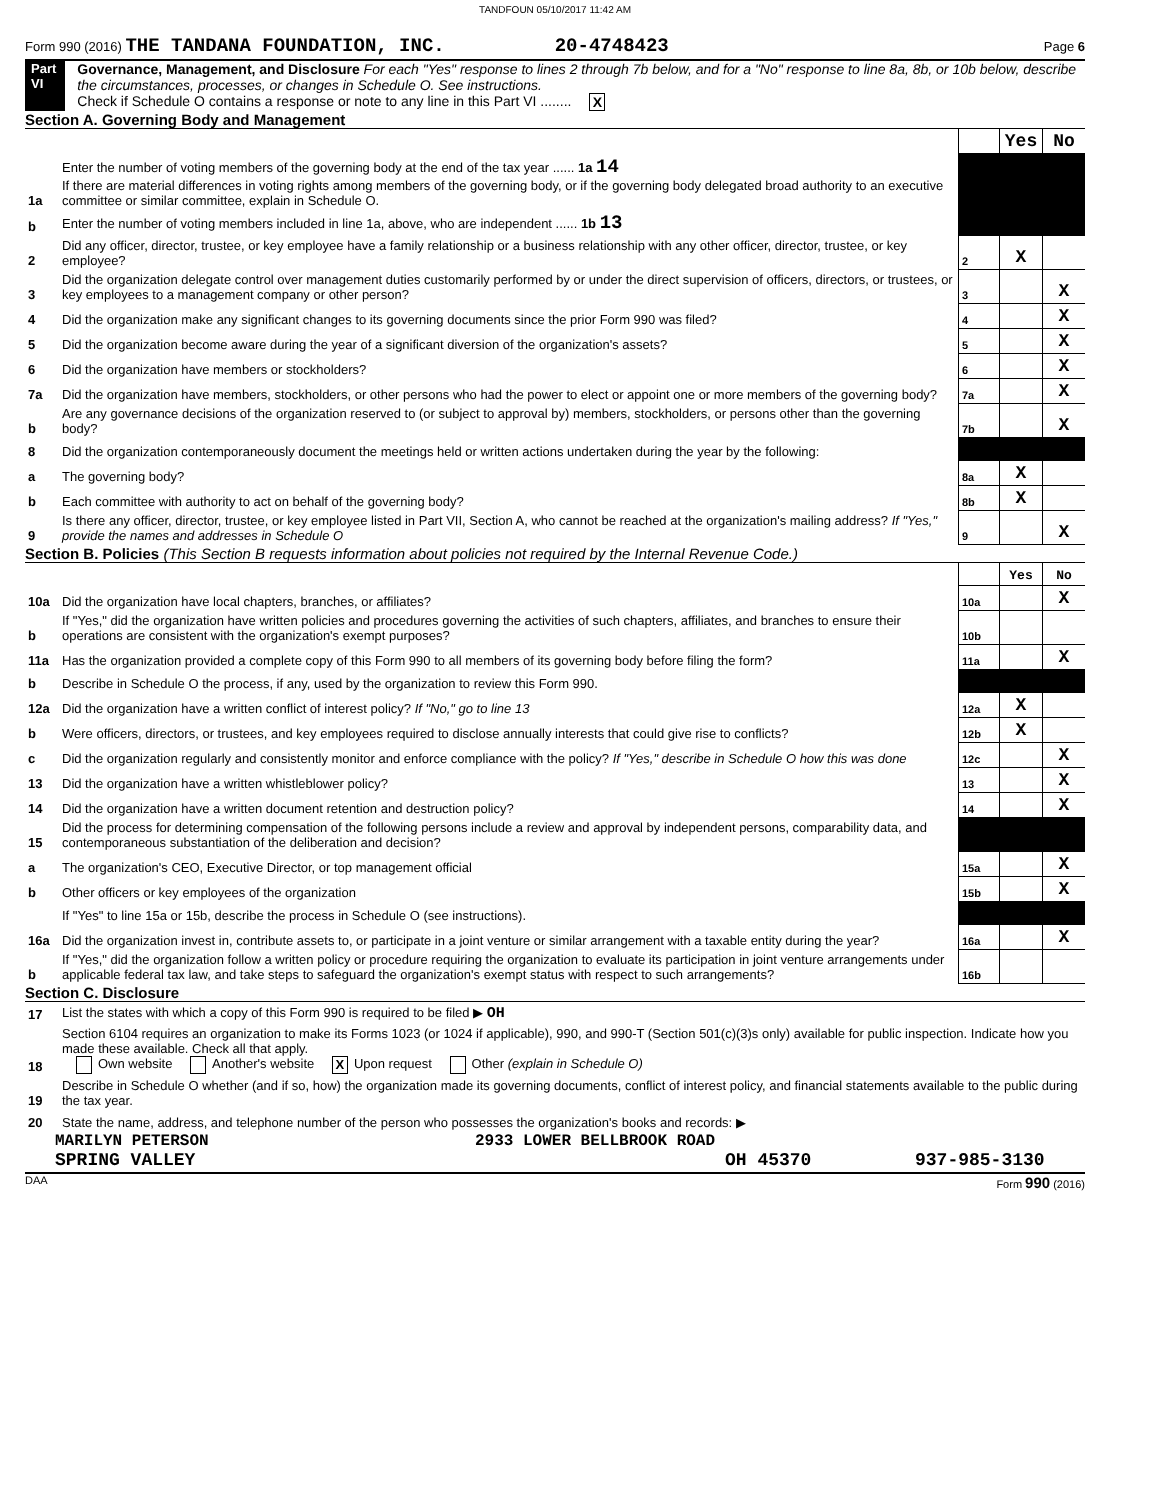TANDFOUN 05/10/2017 11:42 AM
Form 990 (2016) THE TANDANA FOUNDATION, INC. 20-4748423 Page 6
Part VI Governance, Management, and Disclosure For each "Yes" response to lines 2 through 7b below, and for a "No" response to line 8a, 8b, or 10b below, describe the circumstances, processes, or changes in Schedule O. See instructions.
Check if Schedule O contains a response or note to any line in this Part VI ........ X
Section A. Governing Body and Management
| | | | Yes | No |
| 1a | Enter the number of voting members of the governing body at the end of the tax year ...... 1a 14 If there are material differences in voting rights among members of the governing body, or if the governing body delegated broad authority to an executive committee or similar committee, explain in Schedule O. | | | |
| b | Enter the number of voting members included in line 1a, above, who are independent ...... 1b 13 | | | |
| 2 | Did any officer, director, trustee, or key employee have a family relationship or a business relationship with any other officer, director, trustee, or key employee? | 2 | X | |
| 3 | Did the organization delegate control over management duties customarily performed by or under the direct supervision of officers, directors, or trustees, or key employees to a management company or other person? | 3 | | X |
| 4 | Did the organization make any significant changes to its governing documents since the prior Form 990 was filed? | 4 | | X |
| 5 | Did the organization become aware during the year of a significant diversion of the organization's assets? | 5 | | X |
| 6 | Did the organization have members or stockholders? | 6 | | X |
| 7a | Did the organization have members, stockholders, or other persons who had the power to elect or appoint one or more members of the governing body? | 7a | | X |
| b | Are any governance decisions of the organization reserved to (or subject to approval by) members, stockholders, or persons other than the governing body? | 7b | | X |
| 8 | Did the organization contemporaneously document the meetings held or written actions undertaken during the year by the following: | | | |
| a | The governing body? | 8a | X | |
| b | Each committee with authority to act on behalf of the governing body? | 8b | X | |
| 9 | Is there any officer, director, trustee, or key employee listed in Part VII, Section A, who cannot be reached at the organization's mailing address? If "Yes," provide the names and addresses in Schedule O | 9 | | X |
Section B. Policies (This Section B requests information about policies not required by the Internal Revenue Code.)
| | | | Yes | No |
| 10a | Did the organization have local chapters, branches, or affiliates? | 10a | | X |
| b | If "Yes," did the organization have written policies and procedures governing the activities of such chapters, affiliates, and branches to ensure their operations are consistent with the organization's exempt purposes? | 10b | | |
| 11a | Has the organization provided a complete copy of this Form 990 to all members of its governing body before filing the form? | 11a | | X |
| b | Describe in Schedule O the process, if any, used by the organization to review this Form 990. | | | |
| 12a | Did the organization have a written conflict of interest policy? If "No," go to line 13 | 12a | X | |
| b | Were officers, directors, or trustees, and key employees required to disclose annually interests that could give rise to conflicts? | 12b | X | |
| c | Did the organization regularly and consistently monitor and enforce compliance with the policy? If "Yes," describe in Schedule O how this was done | 12c | | X |
| 13 | Did the organization have a written whistleblower policy? | 13 | | X |
| 14 | Did the organization have a written document retention and destruction policy? | 14 | | X |
| 15 | Did the process for determining compensation of the following persons include a review and approval by independent persons, comparability data, and contemporaneous substantiation of the deliberation and decision? | | | |
| a | The organization's CEO, Executive Director, or top management official | 15a | | X |
| b | Other officers or key employees of the organization | 15b | | X |
| | If "Yes" to line 15a or 15b, describe the process in Schedule O (see instructions). | | | |
| 16a | Did the organization invest in, contribute assets to, or participate in a joint venture or similar arrangement with a taxable entity during the year? | 16a | | X |
| b | If "Yes," did the organization follow a written policy or procedure requiring the organization to evaluate its participation in joint venture arrangements under applicable federal tax law, and take steps to safeguard the organization's exempt status with respect to such arrangements? | 16b | | |
Section C. Disclosure
| 17 | List the states with which a copy of this Form 990 is required to be filed ▶ OH |
| 18 | Section 6104 requires an organization to make its Forms 1023 (or 1024 if applicable), 990, and 990-T (Section 501(c)(3)s only) available for public inspection. Indicate how you made these available. Check all that apply. Own website Another's website X Upon request Other (explain in Schedule O) |
| 19 | Describe in Schedule O whether (and if so, how) the organization made its governing documents, conflict of interest policy, and financial statements available to the public during the tax year. |
| 20 | State the name, address, and telephone number of the person who possesses the organization's books and records: ▶ |
MARILYN PETERSON 2933 LOWER BELLBROOK ROAD
SPRING VALLEY OH 45370 937-985-3130
DAA Form 990 (2016)